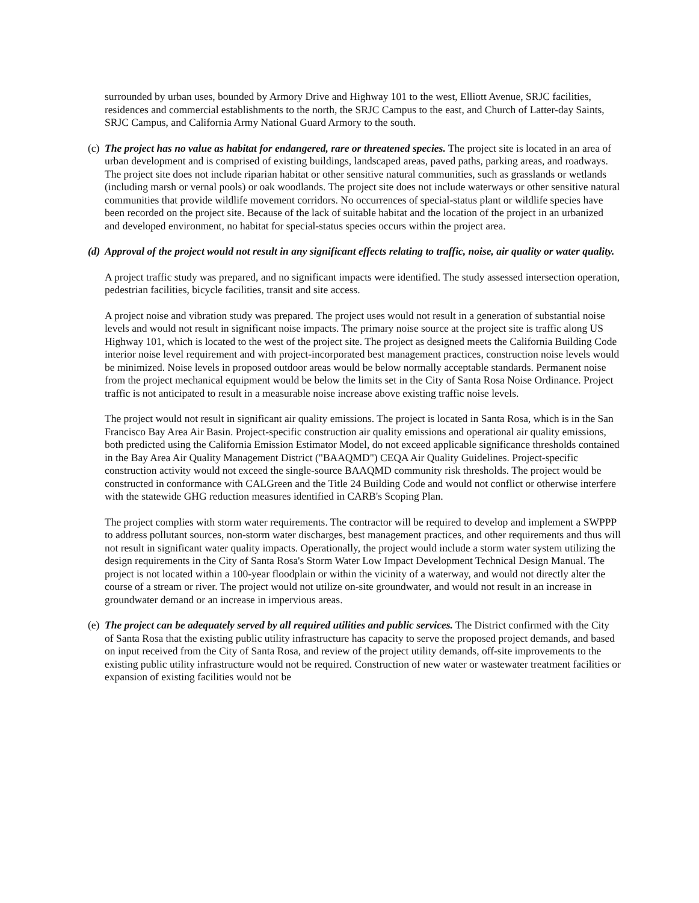surrounded by urban uses, bounded by Armory Drive and Highway 101 to the west, Elliott Avenue, SRJC facilities, residences and commercial establishments to the north, the SRJC Campus to the east, and Church of Latter-day Saints, SRJC Campus, and California Army National Guard Armory to the south.
(c)
The project has no value as habitat for endangered, rare or threatened species. The project site is located in an area of urban development and is comprised of existing buildings, landscaped areas, paved paths, parking areas, and roadways. The project site does not include riparian habitat or other sensitive natural communities, such as grasslands or wetlands (including marsh or vernal pools) or oak woodlands. The project site does not include waterways or other sensitive natural communities that provide wildlife movement corridors. No occurrences of special-status plant or wildlife species have been recorded on the project site. Because of the lack of suitable habitat and the location of the project in an urbanized and developed environment, no habitat for special-status species occurs within the project area.
(d)
Approval of the project would not result in any significant effects relating to traffic, noise, air quality or water quality.
A project traffic study was prepared, and no significant impacts were identified. The study assessed intersection operation, pedestrian facilities, bicycle facilities, transit and site access.
A project noise and vibration study was prepared. The project uses would not result in a generation of substantial noise levels and would not result in significant noise impacts. The primary noise source at the project site is traffic along US Highway 101, which is located to the west of the project site. The project as designed meets the California Building Code interior noise level requirement and with project-incorporated best management practices, construction noise levels would be minimized. Noise levels in proposed outdoor areas would be below normally acceptable standards. Permanent noise from the project mechanical equipment would be below the limits set in the City of Santa Rosa Noise Ordinance. Project traffic is not anticipated to result in a measurable noise increase above existing traffic noise levels.
The project would not result in significant air quality emissions. The project is located in Santa Rosa, which is in the San Francisco Bay Area Air Basin. Project-specific construction air quality emissions and operational air quality emissions, both predicted using the California Emission Estimator Model, do not exceed applicable significance thresholds contained in the Bay Area Air Quality Management District ("BAAQMD") CEQA Air Quality Guidelines. Project-specific construction activity would not exceed the single-source BAAQMD community risk thresholds. The project would be constructed in conformance with CALGreen and the Title 24 Building Code and would not conflict or otherwise interfere with the statewide GHG reduction measures identified in CARB's Scoping Plan.
The project complies with storm water requirements. The contractor will be required to develop and implement a SWPPP to address pollutant sources, non-storm water discharges, best management practices, and other requirements and thus will not result in significant water quality impacts. Operationally, the project would include a storm water system utilizing the design requirements in the City of Santa Rosa's Storm Water Low Impact Development Technical Design Manual. The project is not located within a 100-year floodplain or within the vicinity of a waterway, and would not directly alter the course of a stream or river. The project would not utilize on-site groundwater, and would not result in an increase in groundwater demand or an increase in impervious areas.
(e)
The project can be adequately served by all required utilities and public services. The District confirmed with the City of Santa Rosa that the existing public utility infrastructure has capacity to serve the proposed project demands, and based on input received from the City of Santa Rosa, and review of the project utility demands, off-site improvements to the existing public utility infrastructure would not be required. Construction of new water or wastewater treatment facilities or expansion of existing facilities would not be